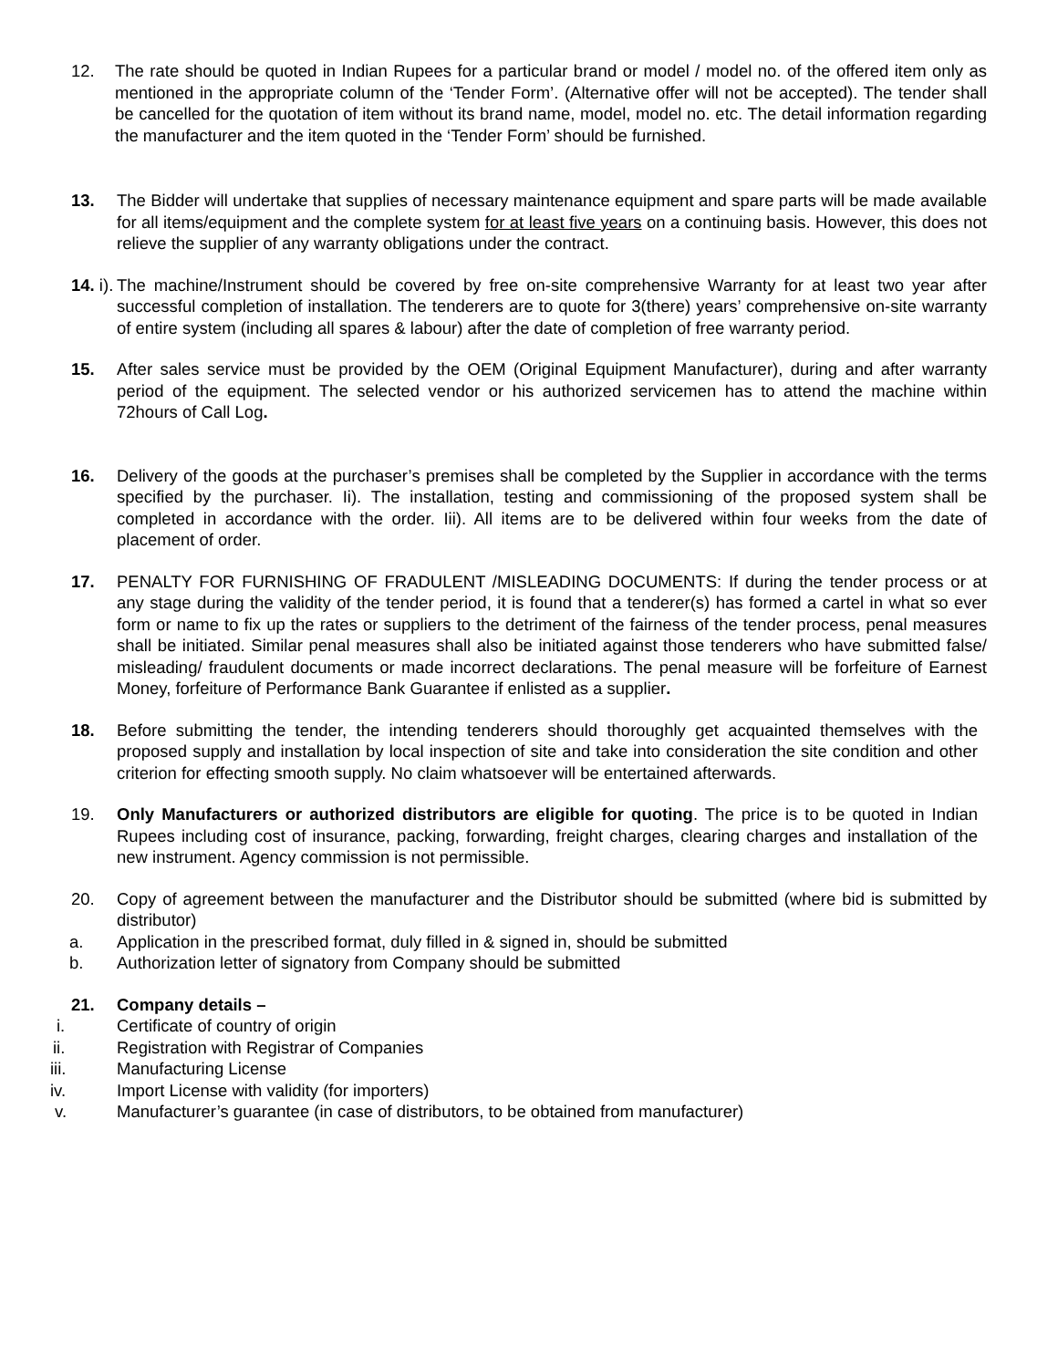12. The rate should be quoted in Indian Rupees for a particular brand or model / model no. of the offered item only as mentioned in the appropriate column of the ‘Tender Form’. (Alternative offer will not be accepted). The tender shall be cancelled for the quotation of item without its brand name, model, model no. etc. The detail information regarding the manufacturer and the item quoted in the ‘Tender Form’ should be furnished.
13. The Bidder will undertake that supplies of necessary maintenance equipment and spare parts will be made available for all items/equipment and the complete system for at least five years on a continuing basis. However, this does not relieve the supplier of any warranty obligations under the contract.
14. i). The machine/Instrument should be covered by free on-site comprehensive Warranty for at least two year after successful completion of installation. The tenderers are to quote for 3(there) years’ comprehensive on-site warranty of entire system (including all spares & labour) after the date of completion of free warranty period.
15. After sales service must be provided by the OEM (Original Equipment Manufacturer), during and after warranty period of the equipment. The selected vendor or his authorized servicemen has to attend the machine within 72hours of Call Log.
16. Delivery of the goods at the purchaser’s premises shall be completed by the Supplier in accordance with the terms specified by the purchaser. Ii). The installation, testing and commissioning of the proposed system shall be completed in accordance with the order. Iii). All items are to be delivered within four weeks from the date of placement of order.
17. PENALTY FOR FURNISHING OF FRADULENT /MISLEADING DOCUMENTS: If during the tender process or at any stage during the validity of the tender period, it is found that a tenderer(s) has formed a cartel in what so ever form or name to fix up the rates or suppliers to the detriment of the fairness of the tender process, penal measures shall be initiated. Similar penal measures shall also be initiated against those tenderers who have submitted false/ misleading/ fraudulent documents or made incorrect declarations. The penal measure will be forfeiture of Earnest Money, forfeiture of Performance Bank Guarantee if enlisted as a supplier.
18. Before submitting the tender, the intending tenderers should thoroughly get acquainted themselves with the proposed supply and installation by local inspection of site and take into consideration the site condition and other criterion for effecting smooth supply. No claim whatsoever will be entertained afterwards.
19. Only Manufacturers or authorized distributors are eligible for quoting. The price is to be quoted in Indian Rupees including cost of insurance, packing, forwarding, freight charges, clearing charges and installation of the new instrument. Agency commission is not permissible.
20. Copy of agreement between the manufacturer and the Distributor should be submitted (where bid is submitted by distributor)
a. Application in the prescribed format, duly filled in & signed in, should be submitted
b. Authorization letter of signatory from Company should be submitted
21. Company details –
i. Certificate of country of origin
ii. Registration with Registrar of Companies
iii. Manufacturing License
iv. Import License with validity (for importers)
v. Manufacturer’s guarantee (in case of distributors, to be obtained from manufacturer)